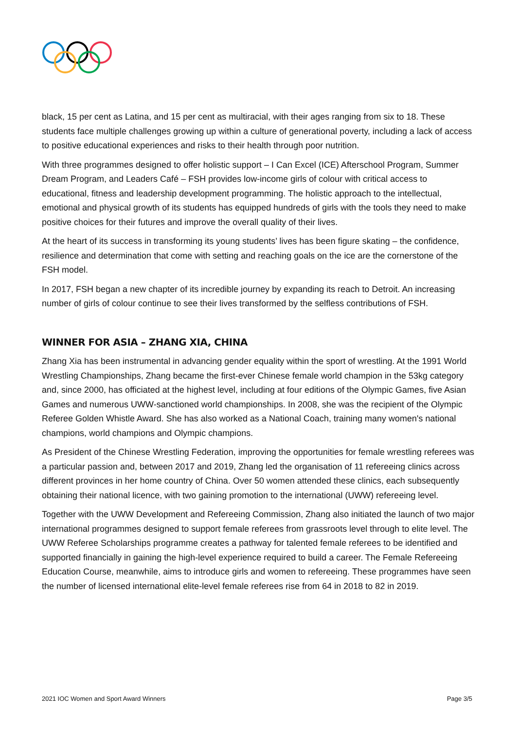black, 15 per cent as Latina, and 15 per cent as multiracial, with their ages ranging from six to 18. These students face multiple challenges growing up within a culture of generational poverty, including a lack of access to positive educational experiences and risks to their health through poor nutrition.
With three programmes designed to offer holistic support – I Can Excel (ICE) Afterschool Program, Summer Dream Program, and Leaders Café – FSH provides low-income girls of colour with critical access to educational, fitness and leadership development programming. The holistic approach to the intellectual, emotional and physical growth of its students has equipped hundreds of girls with the tools they need to make positive choices for their futures and improve the overall quality of their lives.
At the heart of its success in transforming its young students’ lives has been figure skating – the confidence, resilience and determination that come with setting and reaching goals on the ice are the cornerstone of the FSH model.
In 2017, FSH began a new chapter of its incredible journey by expanding its reach to Detroit. An increasing number of girls of colour continue to see their lives transformed by the selfless contributions of FSH.
WINNER FOR ASIA – ZHANG XIA, CHINA
Zhang Xia has been instrumental in advancing gender equality within the sport of wrestling. At the 1991 World Wrestling Championships, Zhang became the first-ever Chinese female world champion in the 53kg category and, since 2000, has officiated at the highest level, including at four editions of the Olympic Games, five Asian Games and numerous UWW-sanctioned world championships. In 2008, she was the recipient of the Olympic Referee Golden Whistle Award. She has also worked as a National Coach, training many women's national champions, world champions and Olympic champions.
As President of the Chinese Wrestling Federation, improving the opportunities for female wrestling referees was a particular passion and, between 2017 and 2019, Zhang led the organisation of 11 refereeing clinics across different provinces in her home country of China. Over 50 women attended these clinics, each subsequently obtaining their national licence, with two gaining promotion to the international (UWW) refereeing level.
Together with the UWW Development and Refereeing Commission, Zhang also initiated the launch of two major international programmes designed to support female referees from grassroots level through to elite level. The UWW Referee Scholarships programme creates a pathway for talented female referees to be identified and supported financially in gaining the high-level experience required to build a career. The Female Refereeing Education Course, meanwhile, aims to introduce girls and women to refereeing. These programmes have seen the number of licensed international elite-level female referees rise from 64 in 2018 to 82 in 2019.
2021 IOC Women and Sport Award Winners Page 3/5